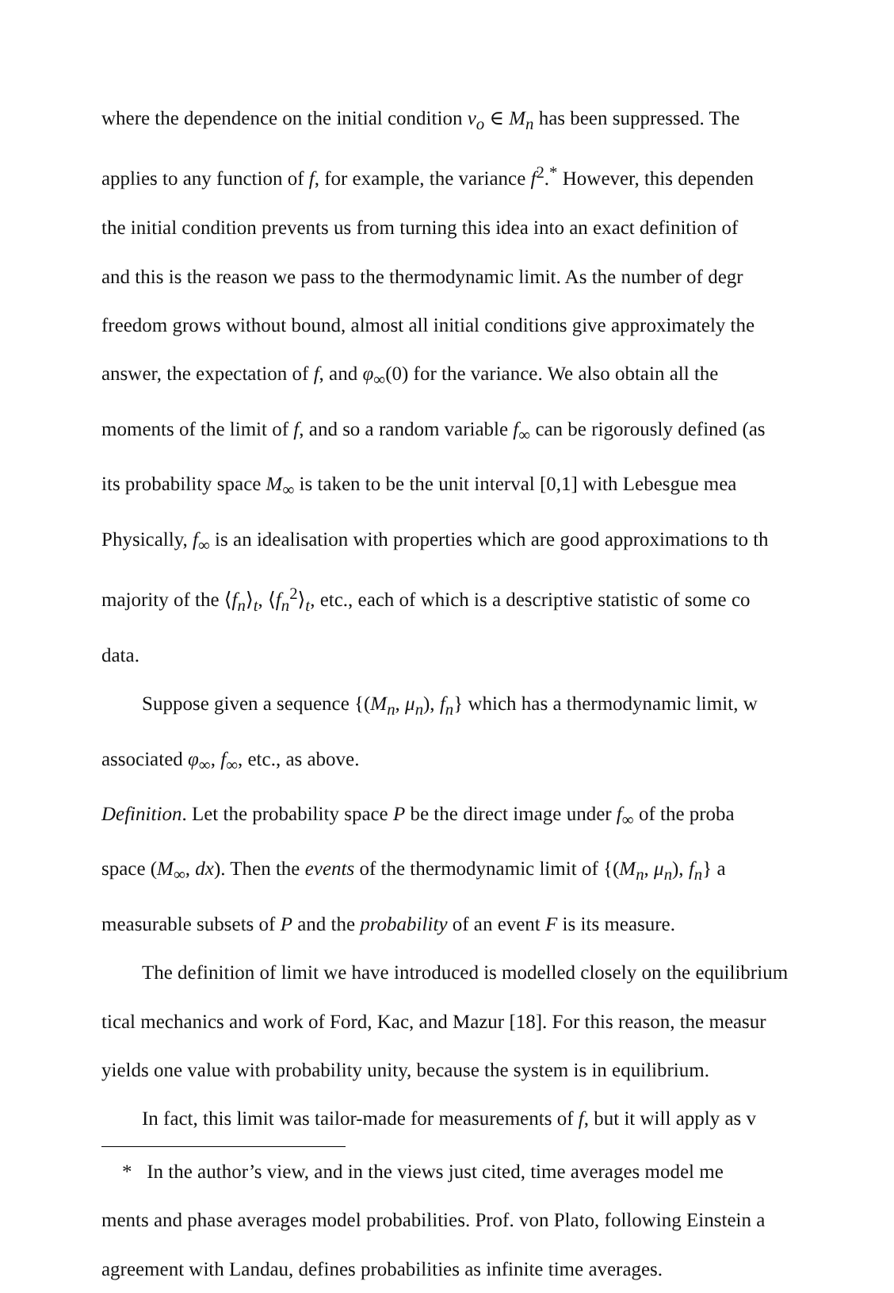where the dependence on the initial condition v<sub>o</sub> ∈ M<sub>n</sub> has been suppressed. The
applies to any function of f, for example, the variance f<sup>2</sup>.<sup>*</sup> However, this dependen
the initial condition prevents us from turning this idea into an exact definition of
and this is the reason we pass to the thermodynamic limit. As the number of degr
freedom grows without bound, almost all initial conditions give approximately the
answer, the expectation of f, and φ<sub>∞</sub>(0) for the variance. We also obtain all the
moments of the limit of f, and so a random variable f<sub>∞</sub> can be rigorously defined (as
its probability space M<sub>∞</sub> is taken to be the unit interval [0,1] with Lebesgue mea
Physically, f<sub>∞</sub> is an idealisation with properties which are good approximations to th
majority of the ⟨f<sub>n</sub>⟩<sub>t</sub>, ⟨f<sub>n</sub><sup>2</sup>⟩<sub>t</sub>, etc., each of which is a descriptive statistic of some co
data.
Suppose given a sequence {(M<sub>n</sub>, μ<sub>n</sub>), f<sub>n</sub>} which has a thermodynamic limit, w
associated φ<sub>∞</sub>, f<sub>∞</sub>, etc., as above.
Definition. Let the probability space P be the direct image under f<sub>∞</sub> of the proba
space (M<sub>∞</sub>, dx). Then the events of the thermodynamic limit of {(M<sub>n</sub>, μ<sub>n</sub>), f<sub>n</sub>} a
measurable subsets of P and the probability of an event F is its measure.
The definition of limit we have introduced is modelled closely on the equilibrium
tical mechanics and work of Ford, Kac, and Mazur [18]. For this reason, the measur
yields one value with probability unity, because the system is in equilibrium.
In fact, this limit was tailor-made for measurements of f, but it will apply as v
* In the author’s view, and in the views just cited, time averages model me
ments and phase averages model probabilities. Prof. von Plato, following Einstein a
agreement with Landau, defines probabilities as infinite time averages.